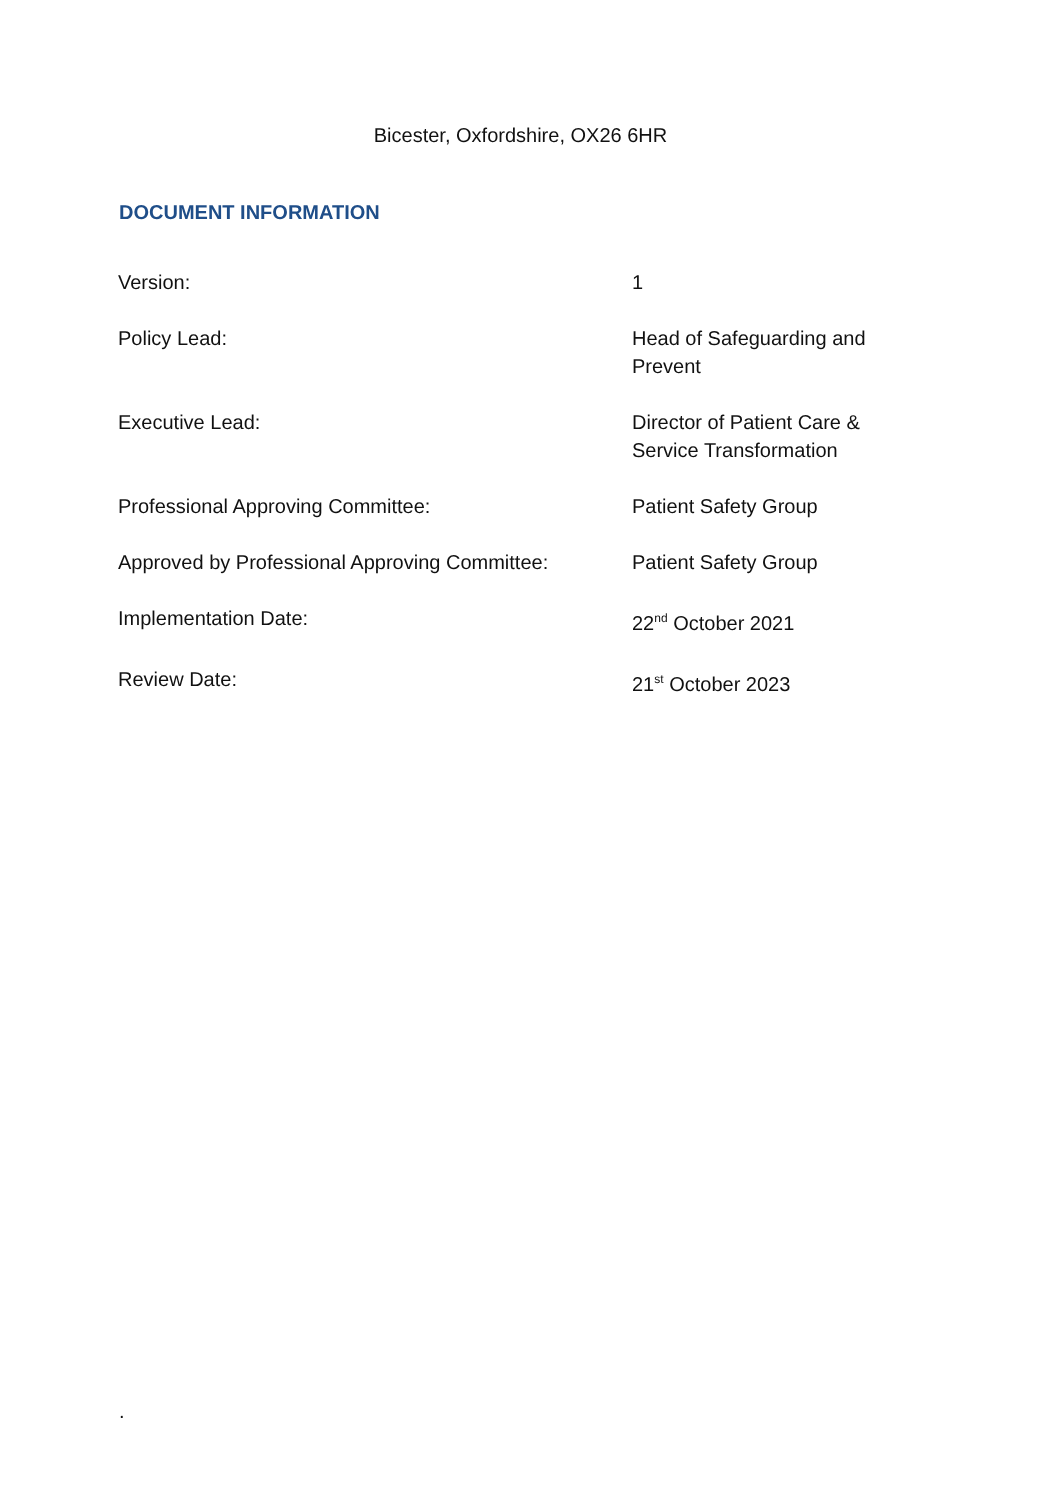Bicester, Oxfordshire, OX26 6HR
DOCUMENT INFORMATION
| Version: | 1 |
| Policy Lead: | Head of Safeguarding and Prevent |
| Executive Lead: | Director of Patient Care & Service Transformation |
| Professional Approving Committee: | Patient Safety Group |
| Approved by Professional Approving Committee: | Patient Safety Group |
| Implementation Date: | 22<sup>nd</sup> October 2021 |
| Review Date: | 21<sup>st</sup> October 2023 |
.